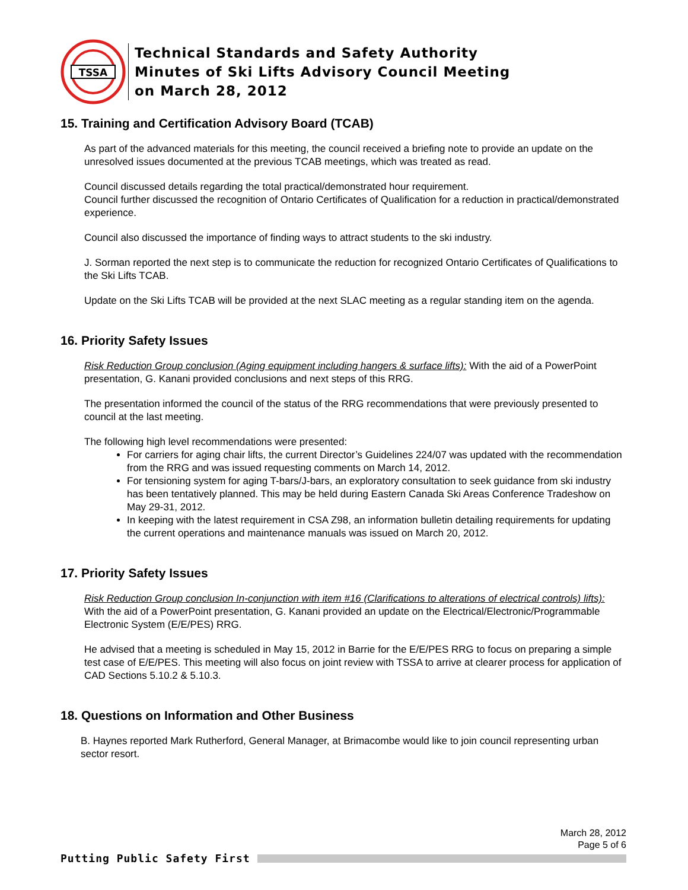TSSA
Technical Standards and Safety Authority
Minutes of Ski Lifts Advisory Council Meeting
on March 28, 2012
15. Training and Certification Advisory Board (TCAB)
As part of the advanced materials for this meeting, the council received a briefing note to provide an update on the unresolved issues documented at the previous TCAB meetings, which was treated as read.
Council discussed details regarding the total practical/demonstrated hour requirement.
Council further discussed the recognition of Ontario Certificates of Qualification for a reduction in practical/demonstrated experience.
Council also discussed the importance of finding ways to attract students to the ski industry.
J. Sorman reported the next step is to communicate the reduction for recognized Ontario Certificates of Qualifications to the Ski Lifts TCAB.
Update on the Ski Lifts TCAB will be provided at the next SLAC meeting as a regular standing item on the agenda.
16. Priority Safety Issues
Risk Reduction Group conclusion (Aging equipment including hangers & surface lifts): With the aid of a PowerPoint presentation, G. Kanani provided conclusions and next steps of this RRG.
The presentation informed the council of the status of the RRG recommendations that were previously presented to council at the last meeting.
The following high level recommendations were presented:
For carriers for aging chair lifts, the current Director’s Guidelines 224/07 was updated with the recommendation from the RRG and was issued requesting comments on March 14, 2012.
For tensioning system for aging T-bars/J-bars, an exploratory consultation to seek guidance from ski industry has been tentatively planned. This may be held during Eastern Canada Ski Areas Conference Tradeshow on May 29-31, 2012.
In keeping with the latest requirement in CSA Z98, an information bulletin detailing requirements for updating the current operations and maintenance manuals was issued on March 20, 2012.
17. Priority Safety Issues
Risk Reduction Group conclusion In-conjunction with item #16 (Clarifications to alterations of electrical controls) lifts): With the aid of a PowerPoint presentation, G. Kanani provided an update on the Electrical/Electronic/Programmable Electronic System (E/E/PES) RRG.
He advised that a meeting is scheduled in May 15, 2012 in Barrie for the E/E/PES RRG to focus on preparing a simple test case of E/E/PES. This meeting will also focus on joint review with TSSA to arrive at clearer process for application of CAD Sections 5.10.2 & 5.10.3.
18. Questions on Information and Other Business
B. Haynes reported Mark Rutherford, General Manager, at Brimacombe would like to join council representing urban sector resort.
March 28, 2012
Page 5 of 6
Putting Public Safety First